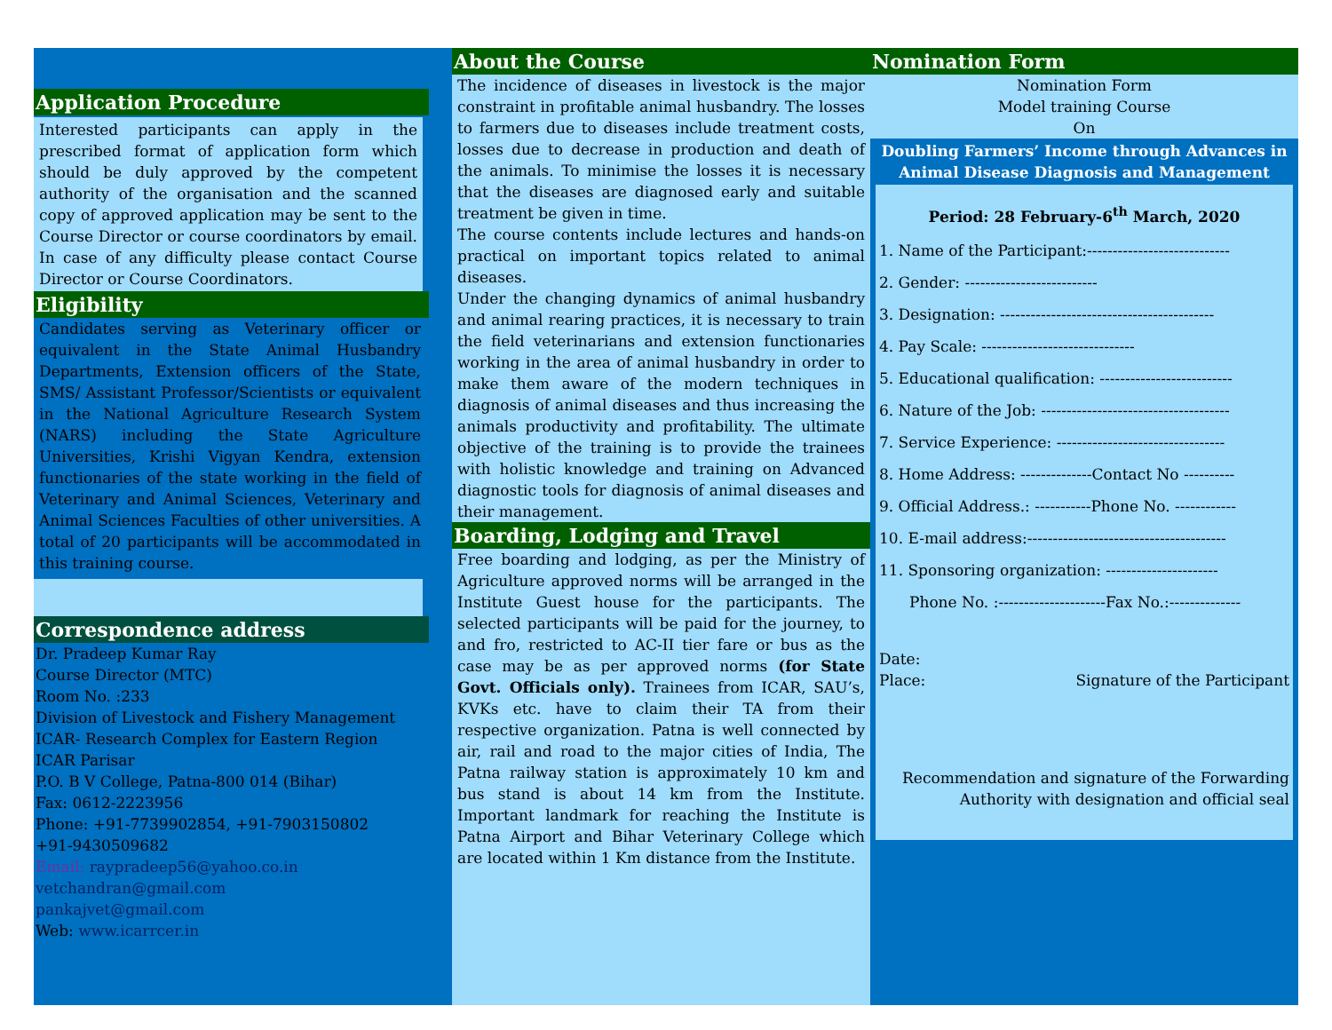Application Procedure
Interested participants can apply in the prescribed format of application form which should be duly approved by the competent authority of the organisation and the scanned copy of approved application may be sent to the Course Director or course coordinators by email. In case of any difficulty please contact Course Director or Course Coordinators.
Eligibility
Candidates serving as Veterinary officer or equivalent in the State Animal Husbandry Departments, Extension officers of the State, SMS/ Assistant Professor/Scientists or equivalent in the National Agriculture Research System (NARS) including the State Agriculture Universities, Krishi Vigyan Kendra, extension functionaries of the state working in the field of Veterinary and Animal Sciences, Veterinary and Animal Sciences Faculties of other universities. A total of 20 participants will be accommodated in this training course.
Correspondence address
Dr. Pradeep Kumar Ray
Course Director (MTC)
Room No. :233
Division of Livestock and Fishery Management
ICAR- Research Complex for Eastern Region
ICAR Parisar
P.O. B V College, Patna-800 014 (Bihar)
Fax: 0612-2223956
Phone: +91-7739902854, +91-7903150802
+91-9430509682
Email: raypradeep56@yahoo.co.in
vetchandran@gmail.com
pankajvet@gmail.com
Web: www.icarrcer.in
About the Course
The incidence of diseases in livestock is the major constraint in profitable animal husbandry. The losses to farmers due to diseases include treatment costs, losses due to decrease in production and death of the animals. To minimise the losses it is necessary that the diseases are diagnosed early and suitable treatment be given in time.
The course contents include lectures and hands-on practical on important topics related to animal diseases.
Under the changing dynamics of animal husbandry and animal rearing practices, it is necessary to train the field veterinarians and extension functionaries working in the area of animal husbandry in order to make them aware of the modern techniques in diagnosis of animal diseases and thus increasing the animals productivity and profitability. The ultimate objective of the training is to provide the trainees with holistic knowledge and training on Advanced diagnostic tools for diagnosis of animal diseases and their management.
Boarding, Lodging and Travel
Free boarding and lodging, as per the Ministry of Agriculture approved norms will be arranged in the Institute Guest house for the participants. The selected participants will be paid for the journey, to and fro, restricted to AC-II tier fare or bus as the case may be as per approved norms (for State Govt. Officials only). Trainees from ICAR, SAU’s, KVKs etc. have to claim their TA from their respective organization. Patna is well connected by air, rail and road to the major cities of India, The Patna railway station is approximately 10 km and bus stand is about 14 km from the Institute. Important landmark for reaching the Institute is Patna Airport and Bihar Veterinary College which are located within 1 Km distance from the Institute.
Nomination Form
Nomination Form
Model training Course
On
Doubling Farmers’ Income through Advances in Animal Disease Diagnosis and Management
Period: 28 February-6<sup>th</sup> March, 2020
1. Name of the Participant:----------------------------
2. Gender: --------------------------
3. Designation: ------------------------------------------
4. Pay Scale: ------------------------------
5. Educational qualification: --------------------------
6. Nature of the Job: -------------------------------------
7. Service Experience: ---------------------------------
8. Home Address: --------------Contact No ----------
9. Official Address.: -----------Phone No. ------------
10. E-mail address:---------------------------------------
11. Sponsoring organization: ----------------------
Phone No. :---------------------Fax No.:--------------
Date:
Place: Signature of the Participant
Recommendation and signature of the Forwarding Authority with designation and official seal